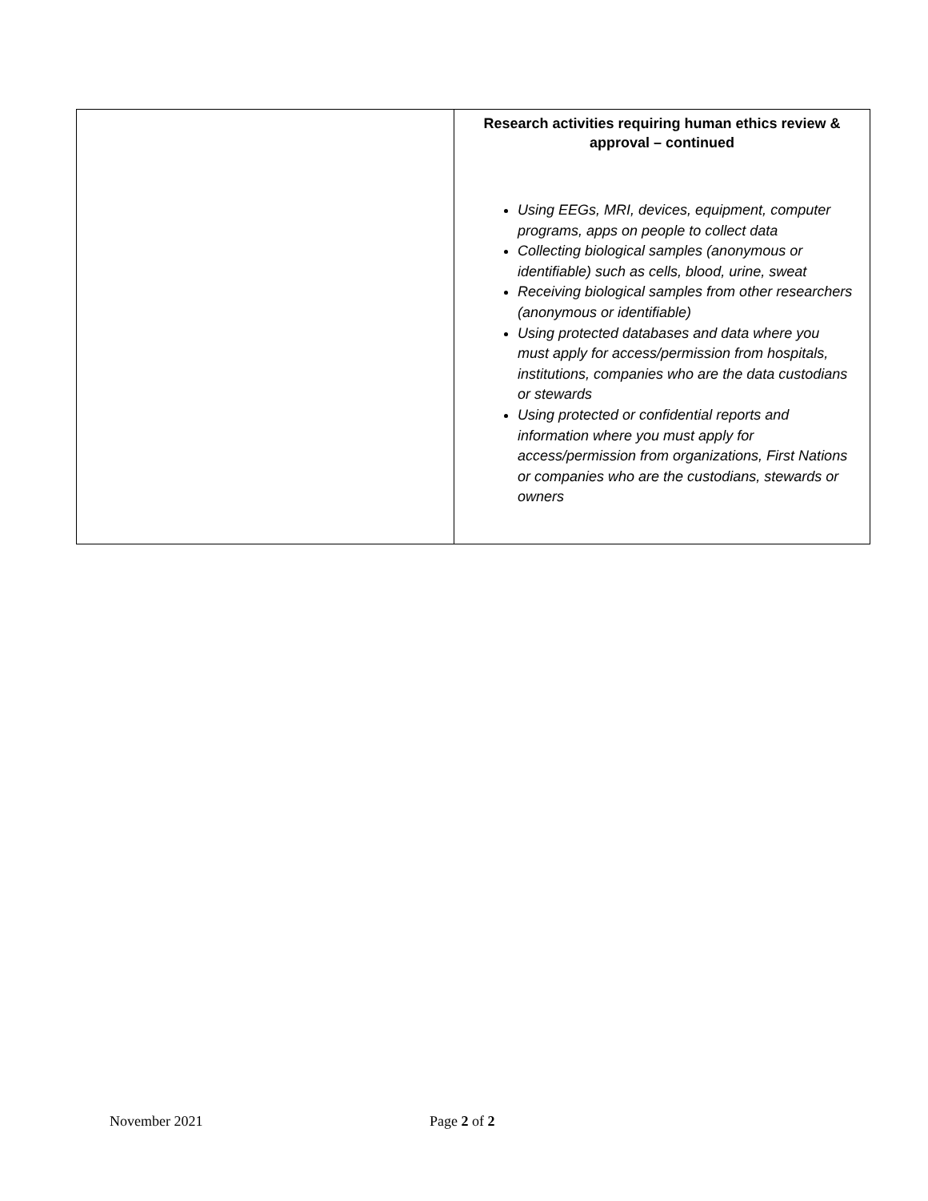| | Research activities requiring human ethics review & approval – continued Using EEGs, MRI, devices, equipment, computer programs, apps on people to collect data Collecting biological samples (anonymous or identifiable) such as cells, blood, urine, sweat Receiving biological samples from other researchers (anonymous or identifiable) Using protected databases and data where you must apply for access/permission from hospitals, institutions, companies who are the data custodians or stewards Using protected or confidential reports and information where you must apply for access/permission from organizations, First Nations or companies who are the custodians, stewards or owners |
November 2021 Page 2 of 2